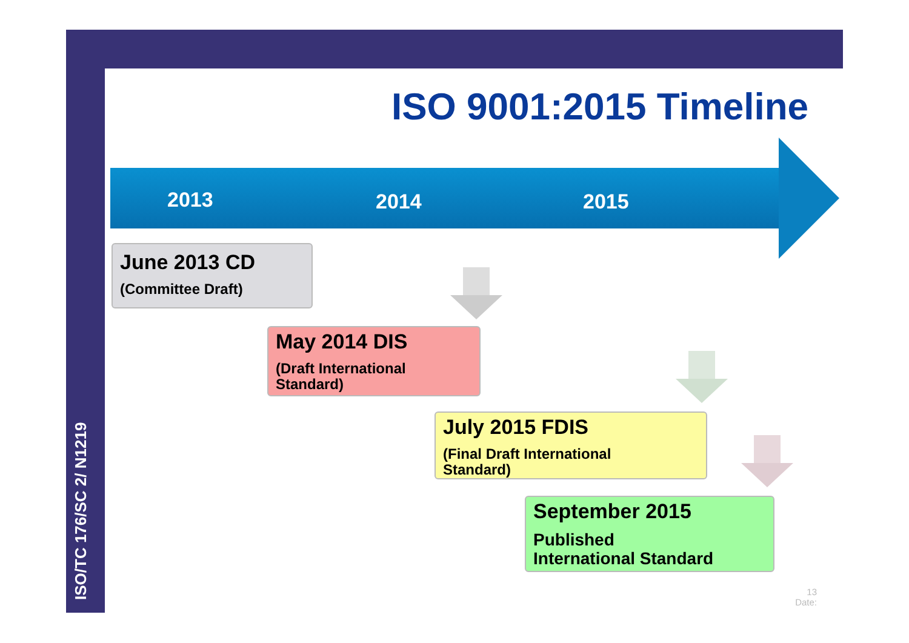ISO/TC 176/SC 2/ N1219
ISO 9001:2015 Timeline
2013 2014 2015
June 2013 CD
(Committee Draft)
May 2014 DIS
(Draft International
Standard)
July 2015 FDIS
(Final Draft International
Standard)
September 2015
Published
International Standard
13
Date: